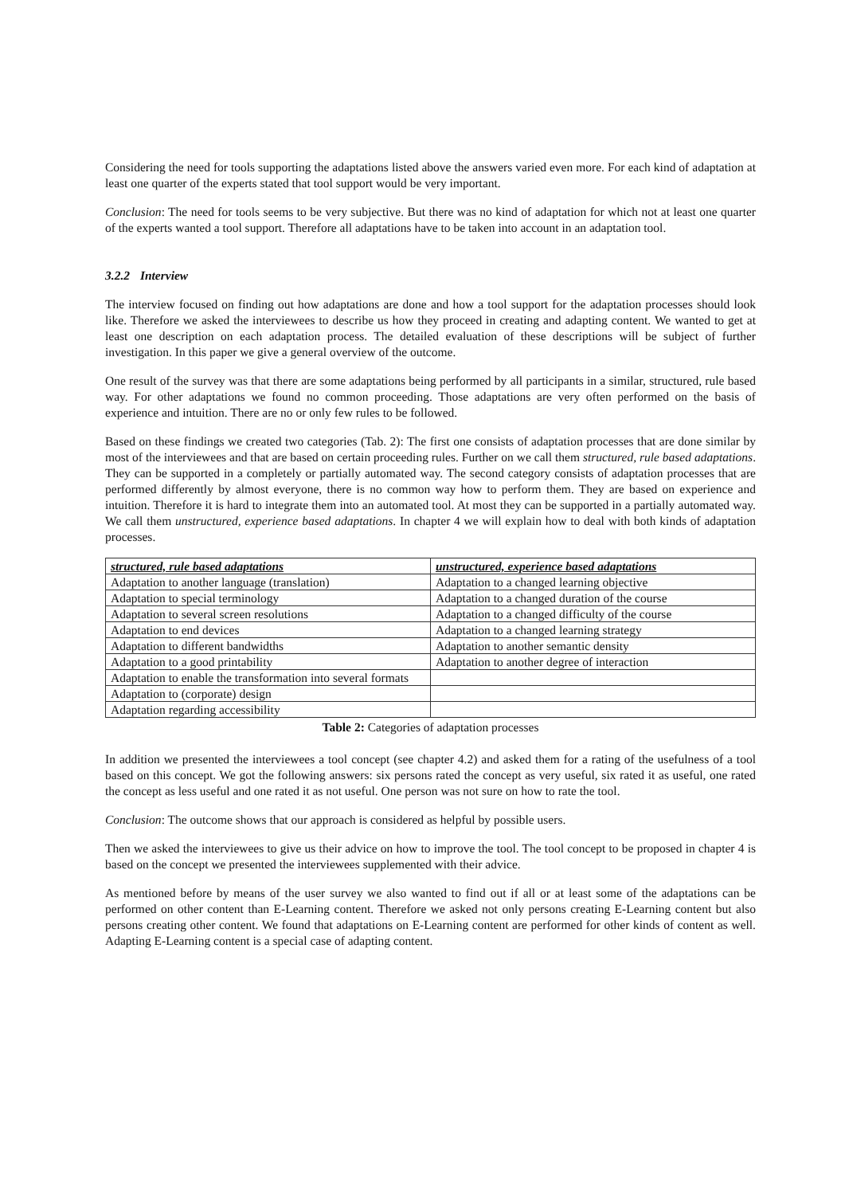Considering the need for tools supporting the adaptations listed above the answers varied even more. For each kind of adaptation at least one quarter of the experts stated that tool support would be very important.
Conclusion: The need for tools seems to be very subjective. But there was no kind of adaptation for which not at least one quarter of the experts wanted a tool support. Therefore all adaptations have to be taken into account in an adaptation tool.
3.2.2 Interview
The interview focused on finding out how adaptations are done and how a tool support for the adaptation processes should look like. Therefore we asked the interviewees to describe us how they proceed in creating and adapting content. We wanted to get at least one description on each adaptation process. The detailed evaluation of these descriptions will be subject of further investigation. In this paper we give a general overview of the outcome.
One result of the survey was that there are some adaptations being performed by all participants in a similar, structured, rule based way. For other adaptations we found no common proceeding. Those adaptations are very often performed on the basis of experience and intuition. There are no or only few rules to be followed.
Based on these findings we created two categories (Tab. 2): The first one consists of adaptation processes that are done similar by most of the interviewees and that are based on certain proceeding rules. Further on we call them structured, rule based adaptations. They can be supported in a completely or partially automated way. The second category consists of adaptation processes that are performed differently by almost everyone, there is no common way how to perform them. They are based on experience and intuition. Therefore it is hard to integrate them into an automated tool. At most they can be supported in a partially automated way. We call them unstructured, experience based adaptations. In chapter 4 we will explain how to deal with both kinds of adaptation processes.
| structured, rule based adaptations | unstructured, experience based adaptations |
| --- | --- |
| Adaptation to another language (translation) | Adaptation to a changed learning objective |
| Adaptation to special terminology | Adaptation to a changed duration of the course |
| Adaptation to several screen resolutions | Adaptation to a changed difficulty of the course |
| Adaptation to end devices | Adaptation to a changed learning strategy |
| Adaptation to different bandwidths | Adaptation to another semantic density |
| Adaptation to a good printability | Adaptation to another degree of interaction |
| Adaptation to enable the transformation into several formats | |
| Adaptation to (corporate) design | |
| Adaptation regarding accessibility | |
Table 2: Categories of adaptation processes
In addition we presented the interviewees a tool concept (see chapter 4.2) and asked them for a rating of the usefulness of a tool based on this concept. We got the following answers: six persons rated the concept as very useful, six rated it as useful, one rated the concept as less useful and one rated it as not useful. One person was not sure on how to rate the tool.
Conclusion: The outcome shows that our approach is considered as helpful by possible users.
Then we asked the interviewees to give us their advice on how to improve the tool. The tool concept to be proposed in chapter 4 is based on the concept we presented the interviewees supplemented with their advice.
As mentioned before by means of the user survey we also wanted to find out if all or at least some of the adaptations can be performed on other content than E-Learning content. Therefore we asked not only persons creating E-Learning content but also persons creating other content. We found that adaptations on E-Learning content are performed for other kinds of content as well. Adapting E-Learning content is a special case of adapting content.